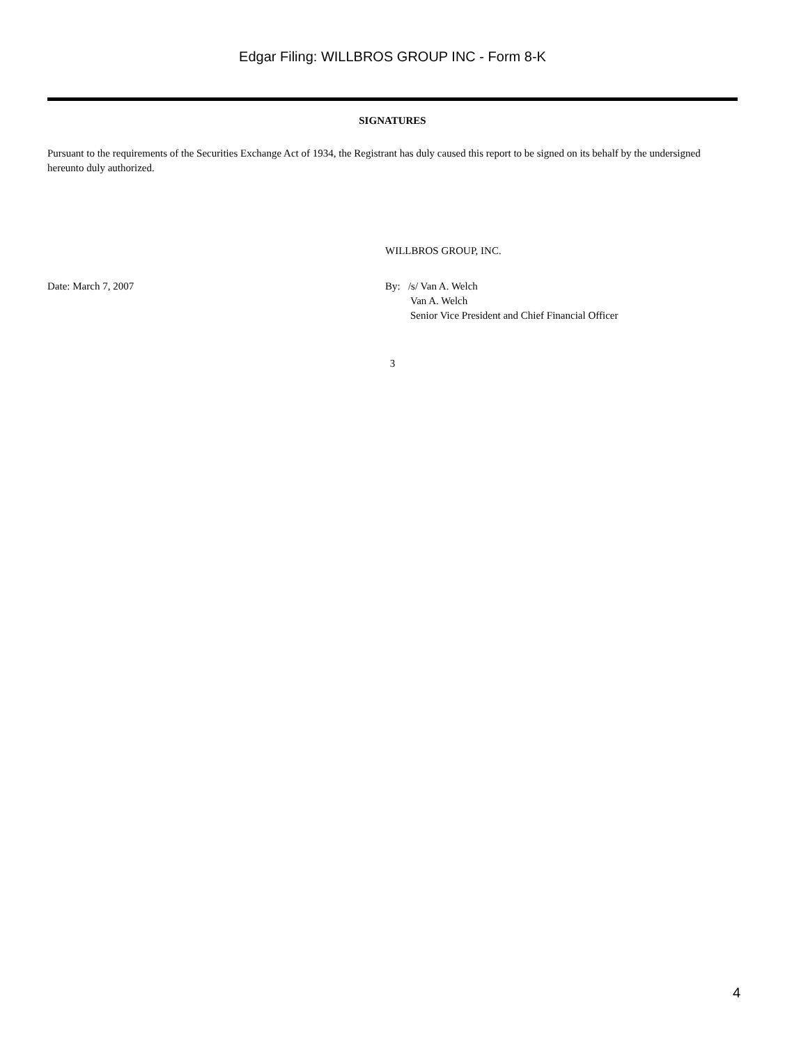Edgar Filing: WILLBROS GROUP INC - Form 8-K
SIGNATURES
Pursuant to the requirements of the Securities Exchange Act of 1934, the Registrant has duly caused this report to be signed on its behalf by the undersigned hereunto duly authorized.
WILLBROS GROUP, INC.
Date: March 7, 2007 By: /s/ Van A. Welch
Van A. Welch
Senior Vice President and Chief Financial Officer
3
4